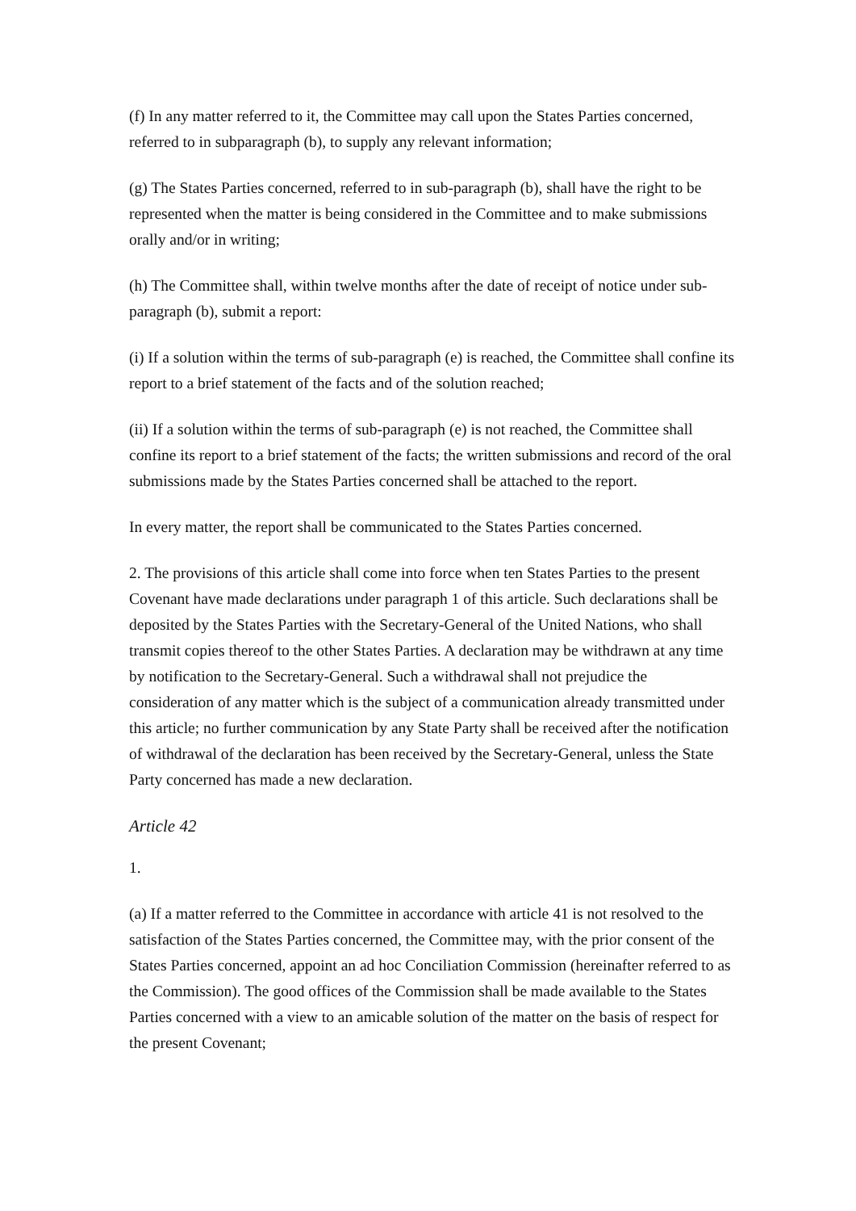(f) In any matter referred to it, the Committee may call upon the States Parties concerned, referred to in subparagraph (b), to supply any relevant information;
(g) The States Parties concerned, referred to in sub-paragraph (b), shall have the right to be represented when the matter is being considered in the Committee and to make submissions orally and/or in writing;
(h) The Committee shall, within twelve months after the date of receipt of notice under sub-paragraph (b), submit a report:
(i) If a solution within the terms of sub-paragraph (e) is reached, the Committee shall confine its report to a brief statement of the facts and of the solution reached;
(ii) If a solution within the terms of sub-paragraph (e) is not reached, the Committee shall confine its report to a brief statement of the facts; the written submissions and record of the oral submissions made by the States Parties concerned shall be attached to the report.
In every matter, the report shall be communicated to the States Parties concerned.
2. The provisions of this article shall come into force when ten States Parties to the present Covenant have made declarations under paragraph 1 of this article. Such declarations shall be deposited by the States Parties with the Secretary-General of the United Nations, who shall transmit copies thereof to the other States Parties. A declaration may be withdrawn at any time by notification to the Secretary-General. Such a withdrawal shall not prejudice the consideration of any matter which is the subject of a communication already transmitted under this article; no further communication by any State Party shall be received after the notification of withdrawal of the declaration has been received by the Secretary-General, unless the State Party concerned has made a new declaration.
Article 42
1.
(a) If a matter referred to the Committee in accordance with article 41 is not resolved to the satisfaction of the States Parties concerned, the Committee may, with the prior consent of the States Parties concerned, appoint an ad hoc Conciliation Commission (hereinafter referred to as the Commission). The good offices of the Commission shall be made available to the States Parties concerned with a view to an amicable solution of the matter on the basis of respect for the present Covenant;